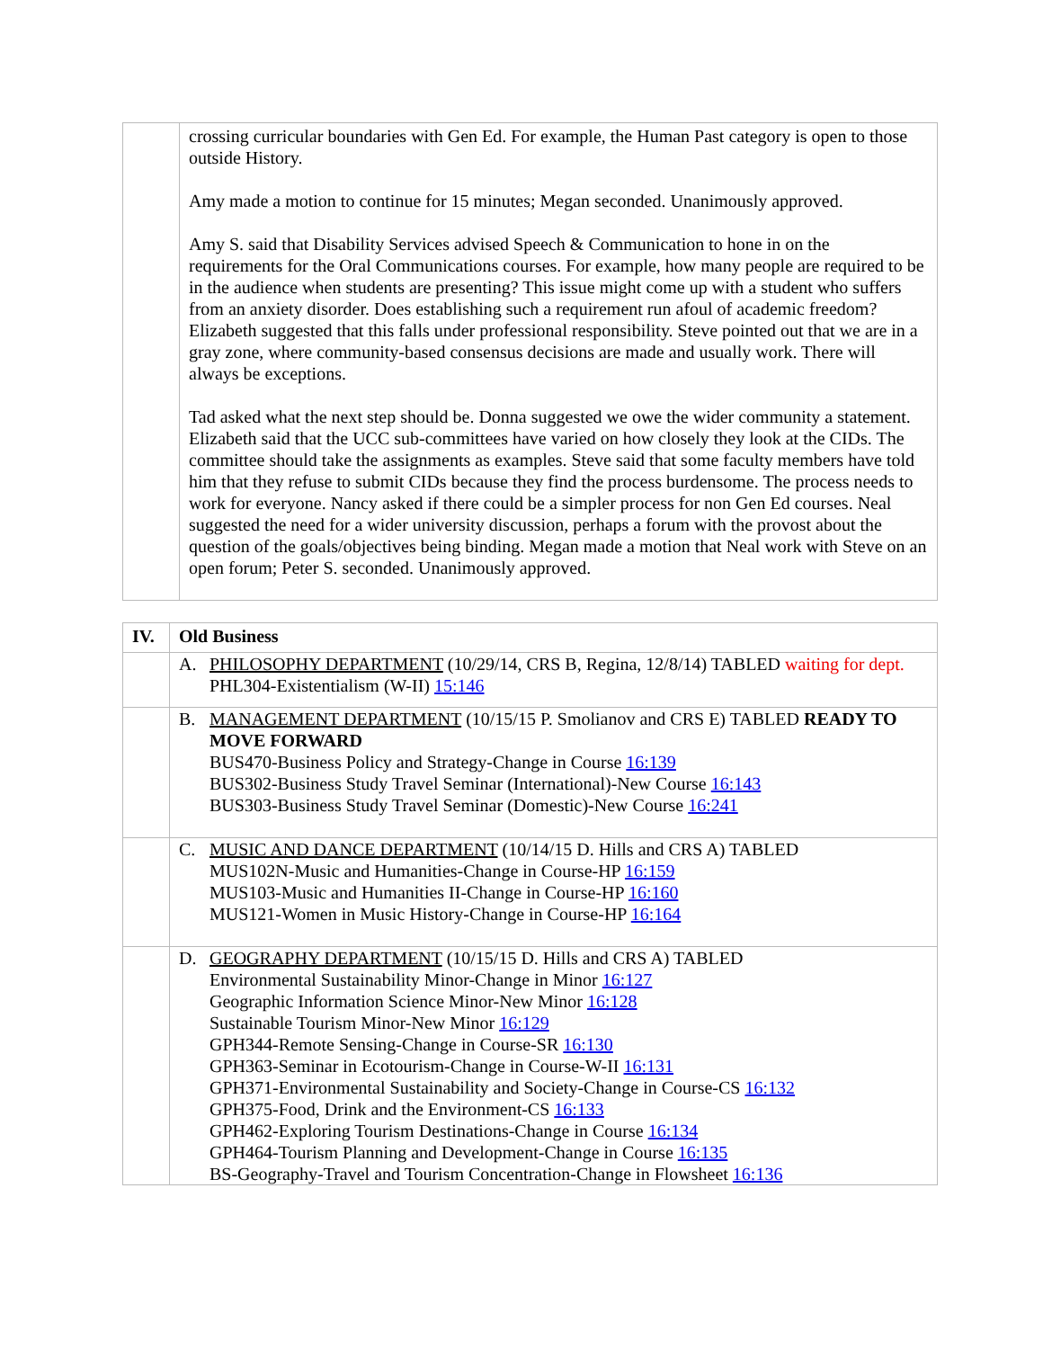| | crossing curricular boundaries with Gen Ed. For example, the Human Past category is open to those outside History. Amy made a motion to continue for 15 minutes; Megan seconded. Unanimously approved. Amy S. said that Disability Services advised Speech & Communication to hone in on the requirements for the Oral Communications courses. For example, how many people are required to be in the audience when students are presenting? This issue might come up with a student who suffers from an anxiety disorder. Does establishing such a requirement run afoul of academic freedom? Elizabeth suggested that this falls under professional responsibility. Steve pointed out that we are in a gray zone, where community-based consensus decisions are made and usually work. There will always be exceptions. Tad asked what the next step should be. Donna suggested we owe the wider community a statement. Elizabeth said that the UCC sub-committees have varied on how closely they look at the CIDs. The committee should take the assignments as examples. Steve said that some faculty members have told him that they refuse to submit CIDs because they find the process burdensome. The process needs to work for everyone. Nancy asked if there could be a simpler process for non Gen Ed courses. Neal suggested the need for a wider university discussion, perhaps a forum with the provost about the question of the goals/objectives being binding. Megan made a motion that Neal work with Steve on an open forum; Peter S. seconded. Unanimously approved. |
| IV. | Old Business |
| | A. PHILOSOPHY DEPARTMENT (10/29/14, CRS B, Regina, 12/8/14) TABLED waiting for dept. PHL304-Existentialism (W-II) 15:146 |
| | B. MANAGEMENT DEPARTMENT (10/15/15 P. Smolianov and CRS E) TABLED READY TO MOVE FORWARD BUS470-Business Policy and Strategy-Change in Course 16:139 BUS302-Business Study Travel Seminar (International)-New Course 16:143 BUS303-Business Study Travel Seminar (Domestic)-New Course 16:241 |
| | C. MUSIC AND DANCE DEPARTMENT (10/14/15 D. Hills and CRS A) TABLED MUS102N-Music and Humanities-Change in Course-HP 16:159 MUS103-Music and Humanities II-Change in Course-HP 16:160 MUS121-Women in Music History-Change in Course-HP 16:164 |
| | D. GEOGRAPHY DEPARTMENT (10/15/15 D. Hills and CRS A) TABLED Environmental Sustainability Minor-Change in Minor 16:127 Geographic Information Science Minor-New Minor 16:128 Sustainable Tourism Minor-New Minor 16:129 GPH344-Remote Sensing-Change in Course-SR 16:130 GPH363-Seminar in Ecotourism-Change in Course-W-II 16:131 GPH371-Environmental Sustainability and Society-Change in Course-CS 16:132 GPH375-Food, Drink and the Environment-CS 16:133 GPH462-Exploring Tourism Destinations-Change in Course 16:134 GPH464-Tourism Planning and Development-Change in Course 16:135 BS-Geography-Travel and Tourism Concentration-Change in Flowsheet 16:136 |